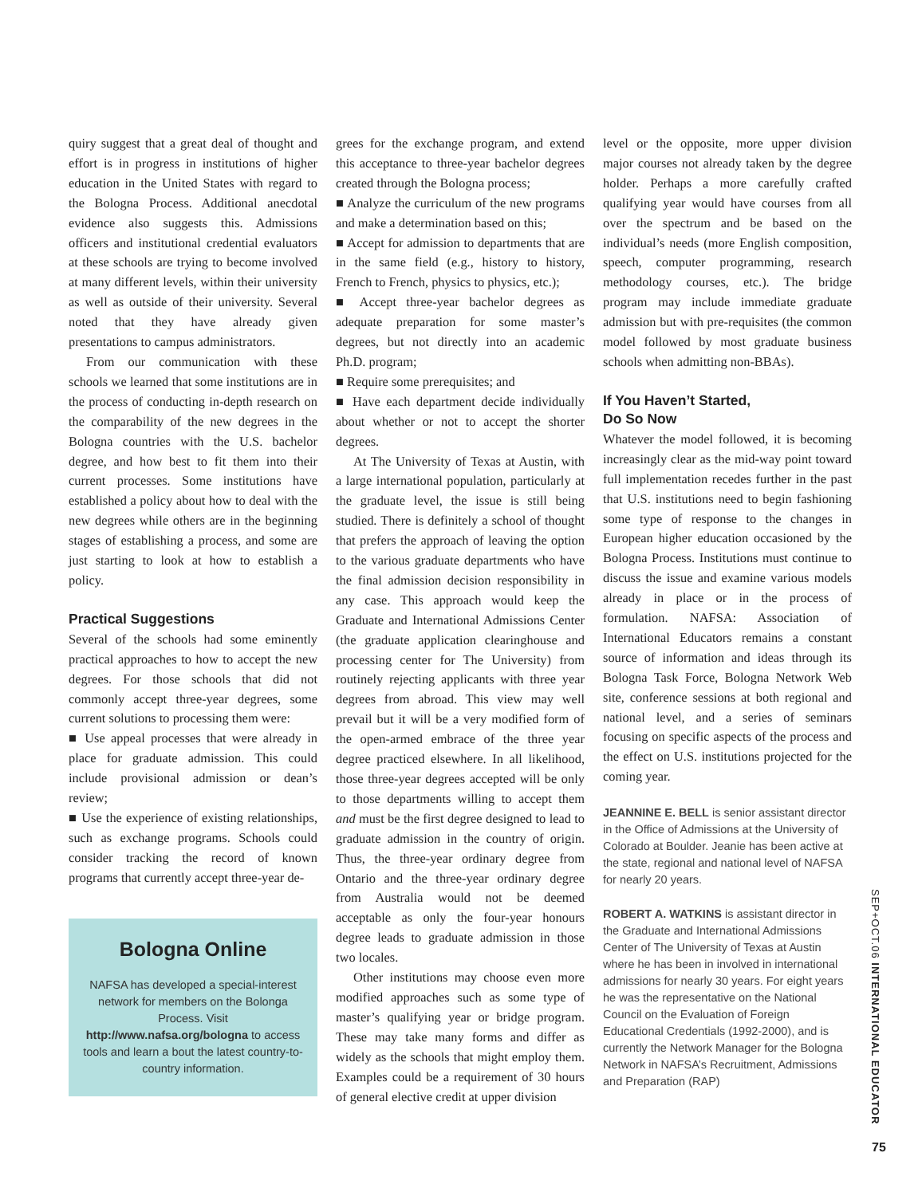quiry suggest that a great deal of thought and effort is in progress in institutions of higher education in the United States with regard to the Bologna Process. Additional anecdotal evidence also suggests this. Admissions officers and institutional credential evaluators at these schools are trying to become involved at many different levels, within their university as well as outside of their university. Several noted that they have already given presentations to campus administrators.
From our communication with these schools we learned that some institutions are in the process of conducting in-depth research on the comparability of the new degrees in the Bologna countries with the U.S. bachelor degree, and how best to fit them into their current processes. Some institutions have established a policy about how to deal with the new degrees while others are in the beginning stages of establishing a process, and some are just starting to look at how to establish a policy.
Practical Suggestions
Several of the schools had some eminently practical approaches to how to accept the new degrees. For those schools that did not commonly accept three-year degrees, some current solutions to processing them were:
■ Use appeal processes that were already in place for graduate admission. This could include provisional admission or dean’s review;
■ Use the experience of existing relationships, such as exchange programs. Schools could consider tracking the record of known programs that currently accept three-year de-
Bologna Online
NAFSA has developed a special-interest network for members on the Bolonga Process. Visit http://www.nafsa.org/bologna to access tools and learn a bout the latest country-to-country information.
grees for the exchange program, and extend this acceptance to three-year bachelor degrees created through the Bologna process;
■ Analyze the curriculum of the new programs and make a determination based on this;
■ Accept for admission to departments that are in the same field (e.g., history to history, French to French, physics to physics, etc.);
■ Accept three-year bachelor degrees as adequate preparation for some master’s degrees, but not directly into an academic Ph.D. program;
■ Require some prerequisites; and
■ Have each department decide individually about whether or not to accept the shorter degrees.
At The University of Texas at Austin, with a large international population, particularly at the graduate level, the issue is still being studied. There is definitely a school of thought that prefers the approach of leaving the option to the various graduate departments who have the final admission decision responsibility in any case. This approach would keep the Graduate and International Admissions Center (the graduate application clearinghouse and processing center for The University) from routinely rejecting applicants with three year degrees from abroad. This view may well prevail but it will be a very modified form of the open-armed embrace of the three year degree practiced elsewhere. In all likelihood, those three-year degrees accepted will be only to those departments willing to accept them and must be the first degree designed to lead to graduate admission in the country of origin. Thus, the three-year ordinary degree from Ontario and the three-year ordinary degree from Australia would not be deemed acceptable as only the four-year honours degree leads to graduate admission in those two locales.
Other institutions may choose even more modified approaches such as some type of master’s qualifying year or bridge program. These may take many forms and differ as widely as the schools that might employ them. Examples could be a requirement of 30 hours of general elective credit at upper division
level or the opposite, more upper division major courses not already taken by the degree holder. Perhaps a more carefully crafted qualifying year would have courses from all over the spectrum and be based on the individual’s needs (more English composition, speech, computer programming, research methodology courses, etc.). The bridge program may include immediate graduate admission but with pre-requisites (the common model followed by most graduate business schools when admitting non-BBAs).
If You Haven’t Started,
Do So Now
Whatever the model followed, it is becoming increasingly clear as the mid-way point toward full implementation recedes further in the past that U.S. institutions need to begin fashioning some type of response to the changes in European higher education occasioned by the Bologna Process. Institutions must continue to discuss the issue and examine various models already in place or in the process of formulation. NAFSA: Association of International Educators remains a constant source of information and ideas through its Bologna Task Force, Bologna Network Web site, conference sessions at both regional and national level, and a series of seminars focusing on specific aspects of the process and the effect on U.S. institutions projected for the coming year.
JEANNINE E. BELL is senior assistant director in the Office of Admissions at the University of Colorado at Boulder. Jeanie has been active at the state, regional and national level of NAFSA for nearly 20 years.
ROBERT A. WATKINS is assistant director in the Graduate and International Admissions Center of The University of Texas at Austin where he has been in involved in international admissions for nearly 30 years. For eight years he was the representative on the National Council on the Evaluation of Foreign Educational Credentials (1992-2000), and is currently the Network Manager for the Bologna Network in NAFSA’s Recruitment, Admissions and Preparation (RAP)
SEP+OCT.06 INTERNATIONAL EDUCATOR
75